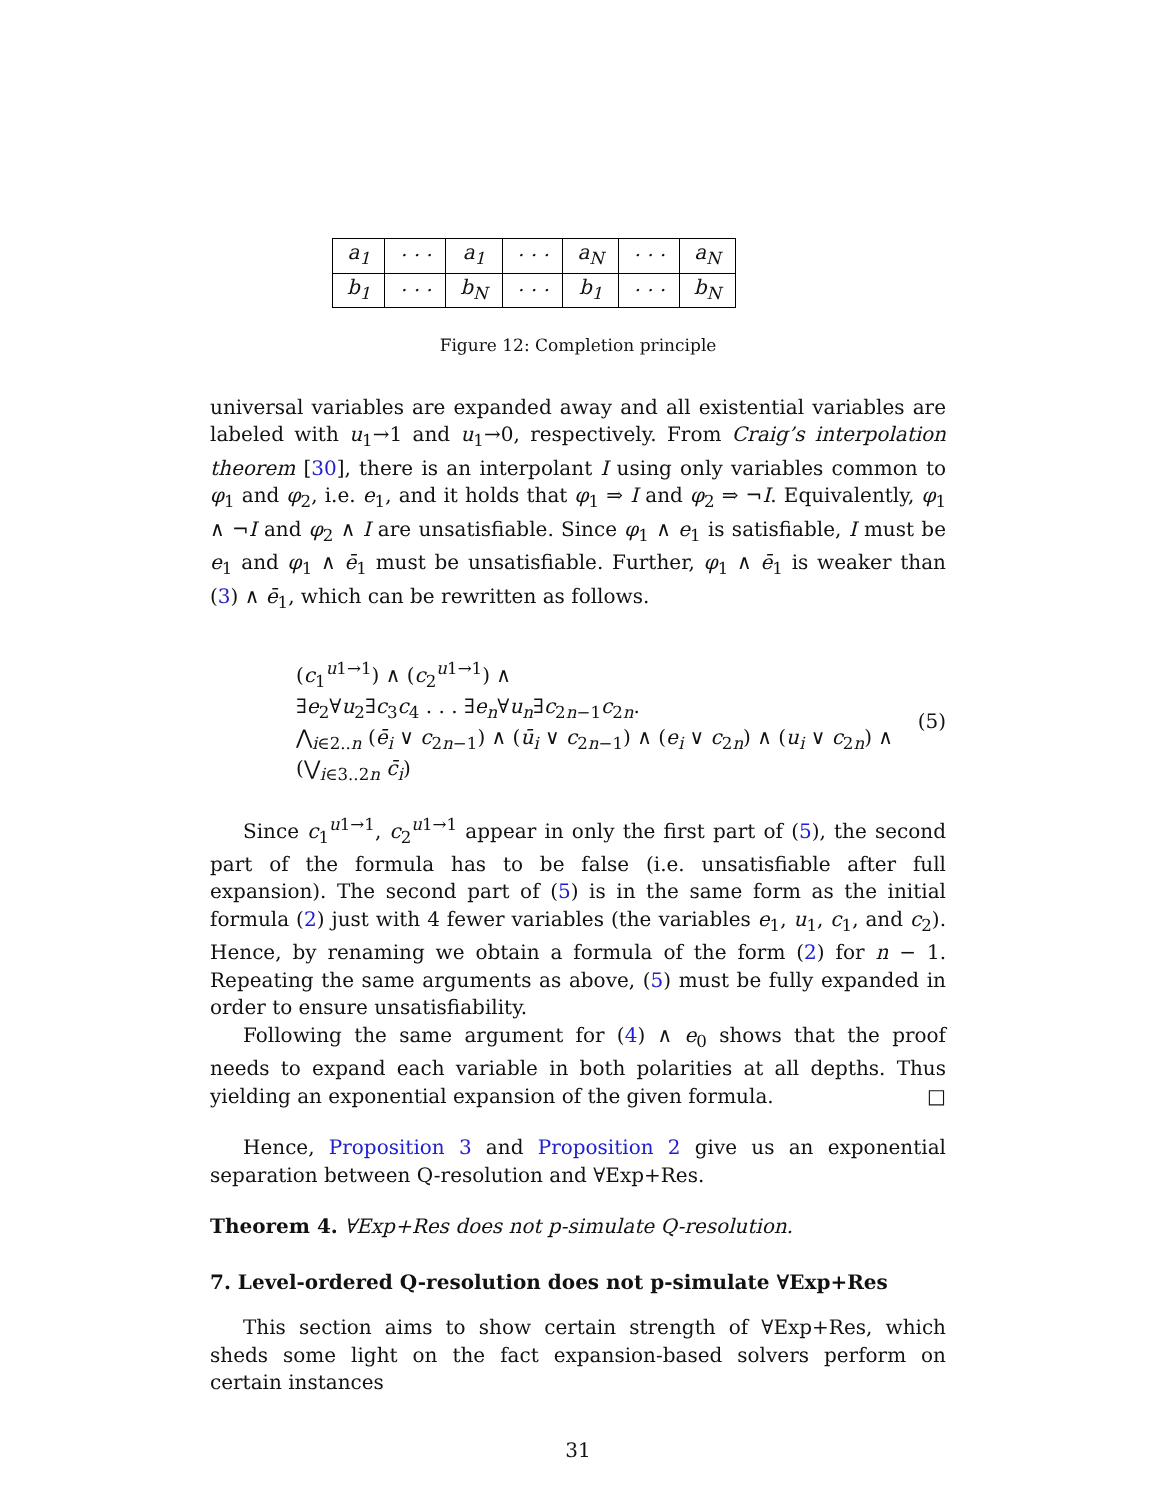| a<sub>1</sub> | · · · | a<sub>1</sub> | · · · | a<sub>N</sub> | · · · | a<sub>N</sub> |
| b<sub>1</sub> | · · · | b<sub>N</sub> | · · · | b<sub>1</sub> | · · · | b<sub>N</sub> |
Figure 12: Completion principle
universal variables are expanded away and all existential variables are labeled with u<sub>1</sub>→1 and u<sub>1</sub>→0, respectively. From Craig’s interpolation theorem [30], there is an interpolant I using only variables common to φ<sub>1</sub> and φ<sub>2</sub>, i.e. e<sub>1</sub>, and it holds that φ<sub>1</sub> ⇒ I and φ<sub>2</sub> ⇒ ¬I. Equivalently, φ<sub>1</sub> ∧ ¬I and φ<sub>2</sub> ∧ I are unsatisfiable. Since φ<sub>1</sub> ∧ e<sub>1</sub> is satisfiable, I must be e<sub>1</sub> and φ<sub>1</sub> ∧ ē<sub>1</sub> must be unsatisfiable. Further, φ<sub>1</sub> ∧ ē<sub>1</sub> is weaker than (3) ∧ ē<sub>1</sub>, which can be rewritten as follows.
(c<sub>1</sub><sup>u1→1</sup>) ∧ (c<sub>2</sub><sup>u1→1</sup>) ∧
∃e<sub>2</sub>∀u<sub>2</sub>∃c<sub>3</sub>c<sub>4</sub> . . . ∃e<sub>n</sub>∀u<sub>n</sub>∃c<sub>2n−1</sub>c<sub>2n</sub>.
⋀<sub>i∈2..n</sub> (ē<sub>i</sub> ∨ c<sub>2n−1</sub>) ∧ (ū<sub>i</sub> ∨ c<sub>2n−1</sub>) ∧ (e<sub>i</sub> ∨ c<sub>2n</sub>) ∧ (u<sub>i</sub> ∨ c<sub>2n</sub>) ∧
(⋁<sub>i∈3..2n</sub> c̄<sub>i</sub>)
(5)
Since c<sub>1</sub><sup>u1→1</sup>, c<sub>2</sub><sup>u1→1</sup> appear in only the first part of (5), the second part of the formula has to be false (i.e. unsatisfiable after full expansion). The second part of (5) is in the same form as the initial formula (2) just with 4 fewer variables (the variables e<sub>1</sub>, u<sub>1</sub>, c<sub>1</sub>, and c<sub>2</sub>). Hence, by renaming we obtain a formula of the form (2) for n − 1. Repeating the same arguments as above, (5) must be fully expanded in order to ensure unsatisfiability.
Following the same argument for (4) ∧ e<sub>0</sub> shows that the proof needs to expand each variable in both polarities at all depths. Thus yielding an exponential expansion of the given formula. □
Hence, Proposition 3 and Proposition 2 give us an exponential separation between Q-resolution and ∀Exp+Res.
Theorem 4. ∀Exp+Res does not p-simulate Q-resolution.
7. Level-ordered Q-resolution does not p-simulate ∀Exp+Res
This section aims to show certain strength of ∀Exp+Res, which sheds some light on the fact expansion-based solvers perform on certain instances
31